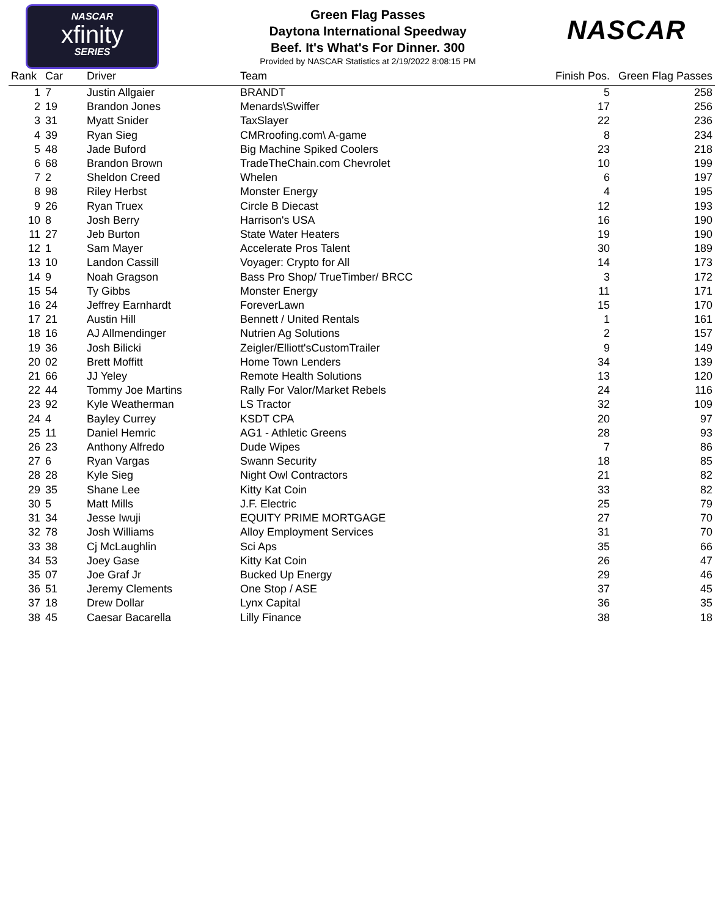NASCAR
xfinity
SERIES
Green Flag Passes
Daytona International Speedway
Beef. It's What's For Dinner. 300
Provided by NASCAR Statistics at 2/19/2022 8:08:15 PM
NASCAR
| Rank | Car | Driver | Team | Finish Pos. | Green Flag Passes |
| --- | --- | --- | --- | --- | --- |
| 1 | 7 | Justin Allgaier | BRANDT | 5 | 258 |
| 2 | 19 | Brandon Jones | Menards\Swiffer | 17 | 256 |
| 3 | 31 | Myatt Snider | TaxSlayer | 22 | 236 |
| 4 | 39 | Ryan Sieg | CMRroofing.com\ A-game | 8 | 234 |
| 5 | 48 | Jade Buford | Big Machine Spiked Coolers | 23 | 218 |
| 6 | 68 | Brandon Brown | TradeTheChain.com Chevrolet | 10 | 199 |
| 7 | 2 | Sheldon Creed | Whelen | 6 | 197 |
| 8 | 98 | Riley Herbst | Monster Energy | 4 | 195 |
| 9 | 26 | Ryan Truex | Circle B Diecast | 12 | 193 |
| 10 | 8 | Josh Berry | Harrison's USA | 16 | 190 |
| 11 | 27 | Jeb Burton | State Water Heaters | 19 | 190 |
| 12 | 1 | Sam Mayer | Accelerate Pros Talent | 30 | 189 |
| 13 | 10 | Landon Cassill | Voyager: Crypto for All | 14 | 173 |
| 14 | 9 | Noah Gragson | Bass Pro Shop/ TrueTimber/ BRCC | 3 | 172 |
| 15 | 54 | Ty Gibbs | Monster Energy | 11 | 171 |
| 16 | 24 | Jeffrey Earnhardt | ForeverLawn | 15 | 170 |
| 17 | 21 | Austin Hill | Bennett / United Rentals | 1 | 161 |
| 18 | 16 | AJ Allmendinger | Nutrien Ag Solutions | 2 | 157 |
| 19 | 36 | Josh Bilicki | Zeigler/Elliott'sCustomTrailer | 9 | 149 |
| 20 | 02 | Brett Moffitt | Home Town Lenders | 34 | 139 |
| 21 | 66 | JJ Yeley | Remote Health Solutions | 13 | 120 |
| 22 | 44 | Tommy Joe Martins | Rally For Valor/Market Rebels | 24 | 116 |
| 23 | 92 | Kyle Weatherman | LS Tractor | 32 | 109 |
| 24 | 4 | Bayley Currey | KSDT CPA | 20 | 97 |
| 25 | 11 | Daniel Hemric | AG1 - Athletic Greens | 28 | 93 |
| 26 | 23 | Anthony Alfredo | Dude Wipes | 7 | 86 |
| 27 | 6 | Ryan Vargas | Swann Security | 18 | 85 |
| 28 | 28 | Kyle Sieg | Night Owl Contractors | 21 | 82 |
| 29 | 35 | Shane Lee | Kitty Kat Coin | 33 | 82 |
| 30 | 5 | Matt Mills | J.F. Electric | 25 | 79 |
| 31 | 34 | Jesse Iwuji | EQUITY PRIME MORTGAGE | 27 | 70 |
| 32 | 78 | Josh Williams | Alloy Employment Services | 31 | 70 |
| 33 | 38 | Cj McLaughlin | Sci Aps | 35 | 66 |
| 34 | 53 | Joey Gase | Kitty Kat Coin | 26 | 47 |
| 35 | 07 | Joe Graf Jr | Bucked Up Energy | 29 | 46 |
| 36 | 51 | Jeremy Clements | One Stop / ASE | 37 | 45 |
| 37 | 18 | Drew Dollar | Lynx Capital | 36 | 35 |
| 38 | 45 | Caesar Bacarella | Lilly Finance | 38 | 18 |